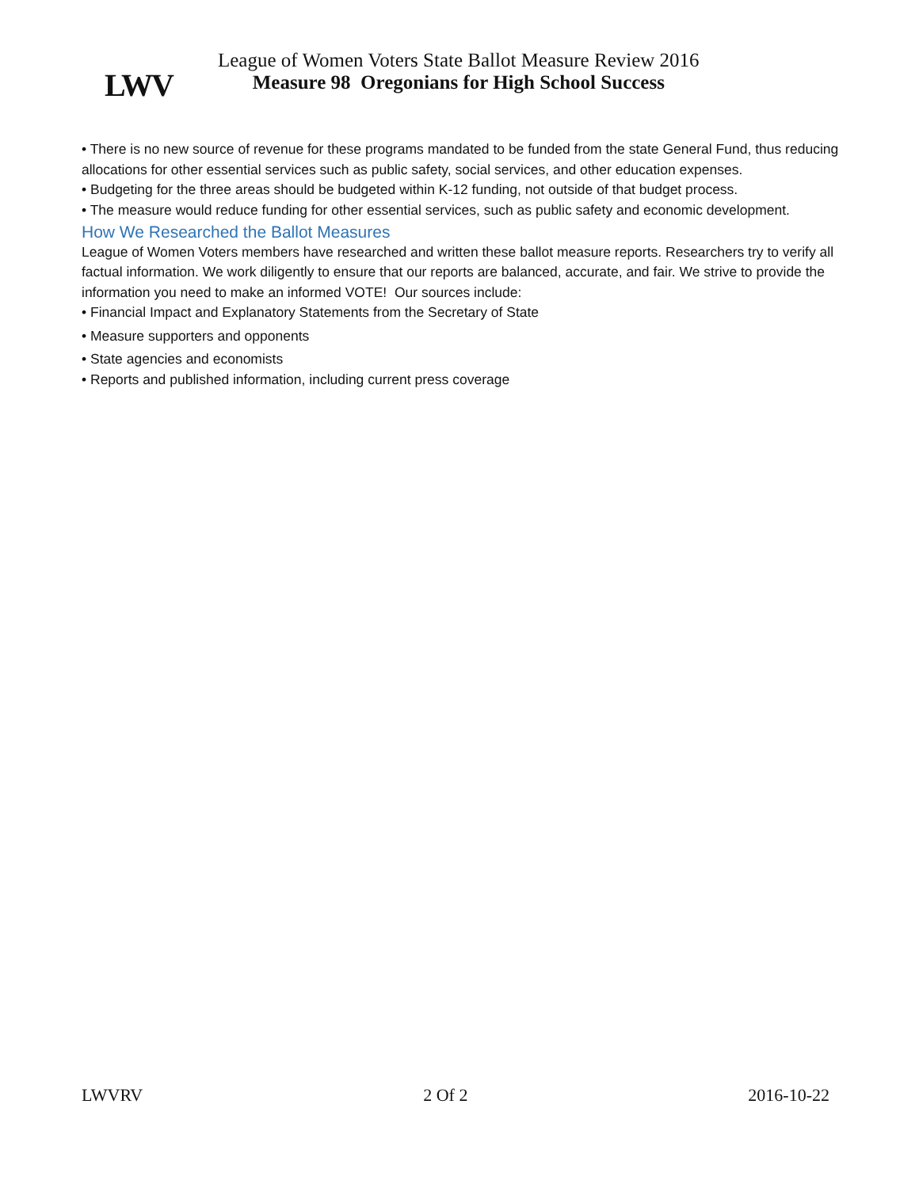LWV
League of Women Voters State Ballot Measure Review 2016
Measure 98 Oregonians for High School Success
• There is no new source of revenue for these programs mandated to be funded from the state General Fund, thus reducing allocations for other essential services such as public safety, social services, and other education expenses.
• Budgeting for the three areas should be budgeted within K-12 funding, not outside of that budget process.
• The measure would reduce funding for other essential services, such as public safety and economic development.
How We Researched the Ballot Measures
League of Women Voters members have researched and written these ballot measure reports. Researchers try to verify all factual information. We work diligently to ensure that our reports are balanced, accurate, and fair. We strive to provide the information you need to make an informed VOTE! Our sources include:
• Financial Impact and Explanatory Statements from the Secretary of State
• Measure supporters and opponents
• State agencies and economists
• Reports and published information, including current press coverage
LWVRV 2 Of 2 2016-10-22